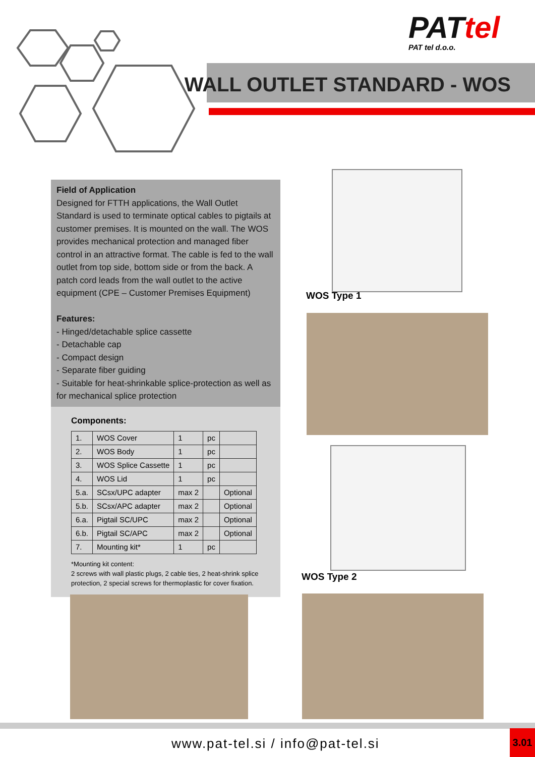PATtel
PAT tel d.o.o.
WALL OUTLET STANDARD - WOS
Field of Application
Designed for FTTH applications, the Wall Outlet Standard is used to terminate optical cables to pigtails at customer premises. It is mounted on the wall. The WOS provides mechanical protection and managed fiber control in an attractive format. The cable is fed to the wall outlet from top side, bottom side or from the back. A patch cord leads from the wall outlet to the active equipment (CPE – Customer Premises Equipment)
Features:
- Hinged/detachable splice cassette
- Detachable cap
- Compact design
- Separate fiber guiding
- Suitable for heat-shrinkable splice-protection as well as for mechanical splice protection
Components:
| 1. | WOS Cover | 1 | pc | |
| 2. | WOS Body | 1 | pc | |
| 3. | WOS Splice Cassette | 1 | pc | |
| 4. | WOS Lid | 1 | pc | |
| 5.a. | SCsx/UPC adapter | max 2 | | Optional |
| 5.b. | SCsx/APC adapter | max 2 | | Optional |
| 6.a. | Pigtail SC/UPC | max 2 | | Optional |
| 6.b. | Pigtail SC/APC | max 2 | | Optional |
| 7. | Mounting kit* | 1 | pc | |
*Mounting kit content:
2 screws with wall plastic plugs, 2 cable ties, 2 heat-shrink splice protection, 2 special screws for thermoplastic for cover fixation.
WOS Type 1
WOS Type 2
www.pat-tel.si / info@pat-tel.si
3.01